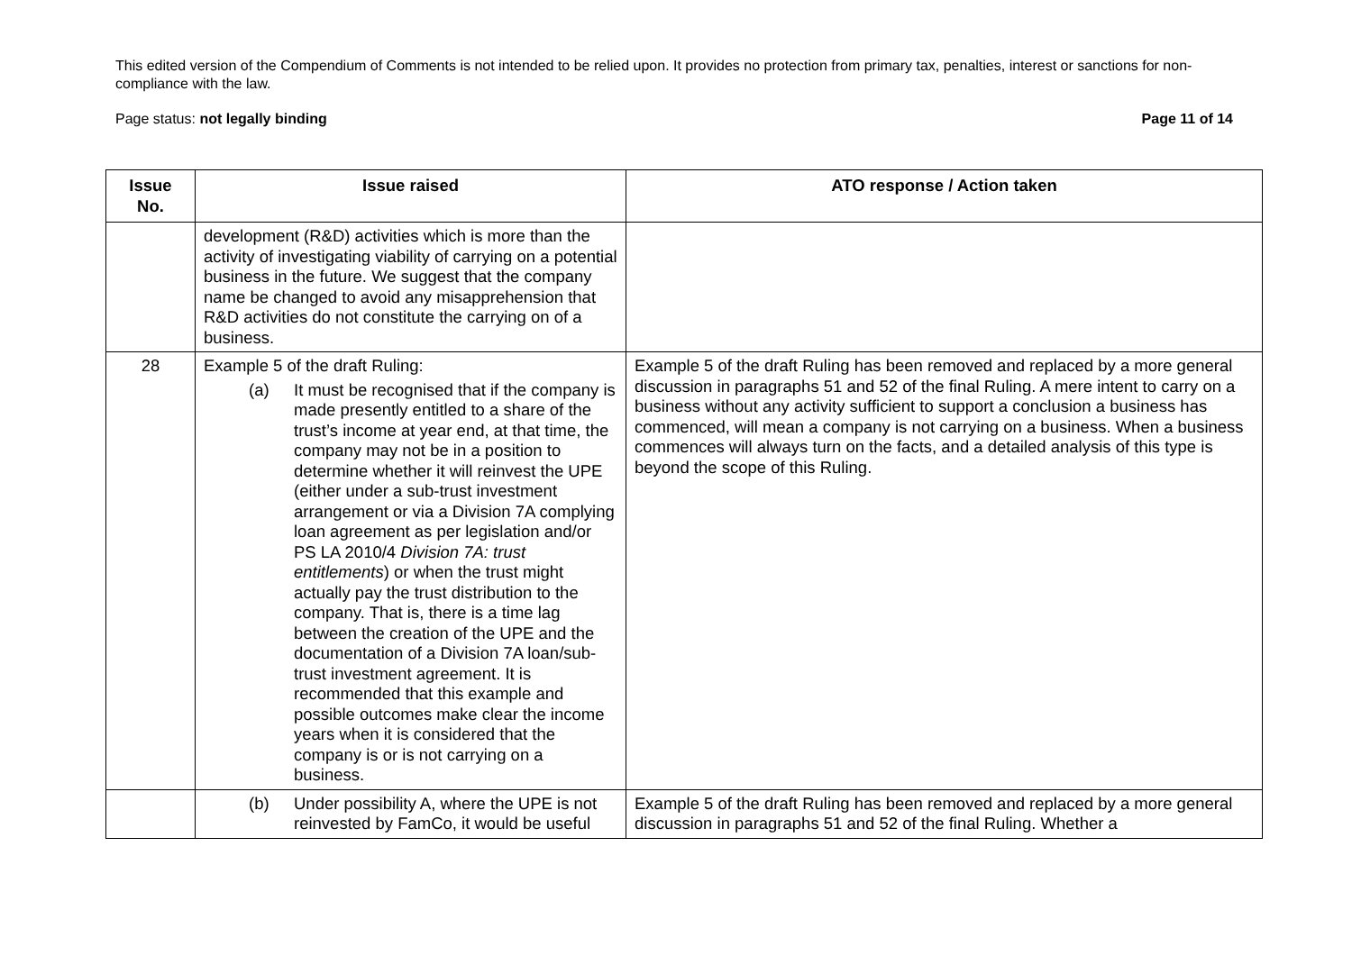This edited version of the Compendium of Comments is not intended to be relied upon. It provides no protection from primary tax, penalties, interest or sanctions for non-compliance with the law.
Page status: not legally binding Page 11 of 14
| Issue No. | Issue raised | ATO response / Action taken |
| --- | --- | --- |
| | development (R&D) activities which is more than the activity of investigating viability of carrying on a potential business in the future. We suggest that the company name be changed to avoid any misapprehension that R&D activities do not constitute the carrying on of a business. | |
| 28 | Example 5 of the draft Ruling: (a) It must be recognised that if the company is made presently entitled to a share of the trust’s income at year end, at that time, the company may not be in a position to determine whether it will reinvest the UPE (either under a sub-trust investment arrangement or via a Division 7A complying loan agreement as per legislation and/or PS LA 2010/4 Division 7A: trust entitlements ) or when the trust might actually pay the trust distribution to the company. That is, there is a time lag between the creation of the UPE and the documentation of a Division 7A loan/sub-trust investment agreement. It is recommended that this example and possible outcomes make clear the income years when it is considered that the company is or is not carrying on a business. | Example 5 of the draft Ruling has been removed and replaced by a more general discussion in paragraphs 51 and 52 of the final Ruling. A mere intent to carry on a business without any activity sufficient to support a conclusion a business has commenced, will mean a company is not carrying on a business. When a business commences will always turn on the facts, and a detailed analysis of this type is beyond the scope of this Ruling. |
| | (b) Under possibility A, where the UPE is not reinvested by FamCo, it would be useful | Example 5 of the draft Ruling has been removed and replaced by a more general discussion in paragraphs 51 and 52 of the final Ruling. Whether a |